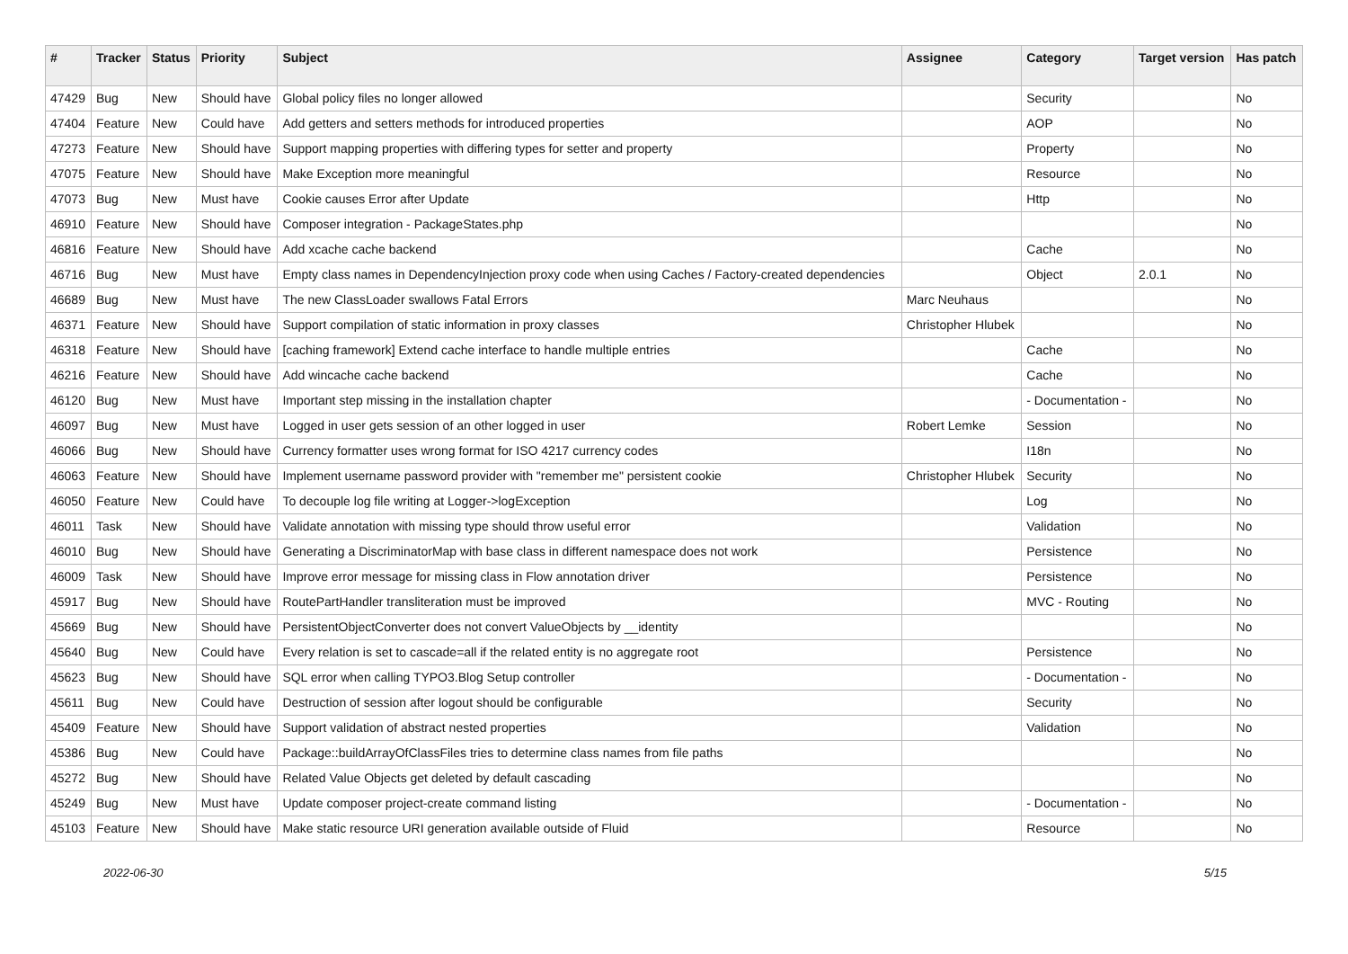| # | Tracker | Status | Priority | Subject | Assignee | Category | Target version | Has patch |
| --- | --- | --- | --- | --- | --- | --- | --- | --- |
| 47429 | Bug | New | Should have | Global policy files no longer allowed | | Security | | No |
| 47404 | Feature | New | Could have | Add getters and setters methods for introduced properties | | AOP | | No |
| 47273 | Feature | New | Should have | Support mapping properties with differing types for setter and property | | Property | | No |
| 47075 | Feature | New | Should have | Make Exception more meaningful | | Resource | | No |
| 47073 | Bug | New | Must have | Cookie causes Error after Update | | Http | | No |
| 46910 | Feature | New | Should have | Composer integration - PackageStates.php | | | | No |
| 46816 | Feature | New | Should have | Add xcache cache backend | | Cache | | No |
| 46716 | Bug | New | Must have | Empty class names in DependencyInjection proxy code when using Caches / Factory-created dependencies | | Object | 2.0.1 | No |
| 46689 | Bug | New | Must have | The new ClassLoader swallows Fatal Errors | Marc Neuhaus | | | No |
| 46371 | Feature | New | Should have | Support compilation of static information in proxy classes | Christopher Hlubek | | | No |
| 46318 | Feature | New | Should have | [caching framework] Extend cache interface to handle multiple entries | | Cache | | No |
| 46216 | Feature | New | Should have | Add wincache cache backend | | Cache | | No |
| 46120 | Bug | New | Must have | Important step missing in the installation chapter | | - Documentation - | | No |
| 46097 | Bug | New | Must have | Logged in user gets session of an other logged in user | Robert Lemke | Session | | No |
| 46066 | Bug | New | Should have | Currency formatter uses wrong format for ISO 4217 currency codes | | I18n | | No |
| 46063 | Feature | New | Should have | Implement username password provider with "remember me" persistent cookie | Christopher Hlubek | Security | | No |
| 46050 | Feature | New | Could have | To decouple log file writing at Logger->logException | | Log | | No |
| 46011 | Task | New | Should have | Validate annotation with missing type should throw useful error | | Validation | | No |
| 46010 | Bug | New | Should have | Generating a DiscriminatorMap with base class in different namespace does not work | | Persistence | | No |
| 46009 | Task | New | Should have | Improve error message for missing class in Flow annotation driver | | Persistence | | No |
| 45917 | Bug | New | Should have | RoutePartHandler transliteration must be improved | | MVC - Routing | | No |
| 45669 | Bug | New | Should have | PersistentObjectConverter does not convert ValueObjects by __identity | | | | No |
| 45640 | Bug | New | Could have | Every relation is set to cascade=all if the related entity is no aggregate root | | Persistence | | No |
| 45623 | Bug | New | Should have | SQL error when calling TYPO3.Blog Setup controller | | - Documentation - | | No |
| 45611 | Bug | New | Could have | Destruction of session after logout should be configurable | | Security | | No |
| 45409 | Feature | New | Should have | Support validation of abstract nested properties | | Validation | | No |
| 45386 | Bug | New | Could have | Package::buildArrayOfClassFiles tries to determine class names from file paths | | | | No |
| 45272 | Bug | New | Should have | Related Value Objects get deleted by default cascading | | | | No |
| 45249 | Bug | New | Must have | Update composer project-create command listing | | - Documentation - | | No |
| 45103 | Feature | New | Should have | Make static resource URI generation available outside of Fluid | | Resource | | No |
2022-06-30 5/15